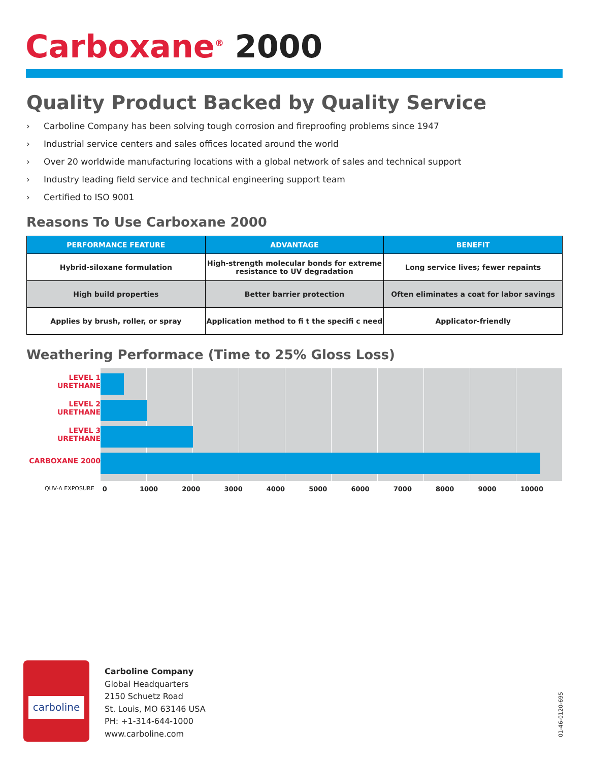Carboxane<sup>®</sup> 2000
Quality Product Backed by Quality Service
› Carboline Company has been solving tough corrosion and fireproofing problems since 1947
› Industrial service centers and sales offices located around the world
› Over 20 worldwide manufacturing locations with a global network of sales and technical support
› Industry leading field service and technical engineering support team
› Certified to ISO 9001
Reasons To Use Carboxane 2000
| PERFORMANCE FEATURE | ADVANTAGE | BENEFIT |
| --- | --- | --- |
| Hybrid-siloxane formulation | High-strength molecular bonds for extreme resistance to UV degradation | Long service lives; fewer repaints |
| High build properties | Better barrier protection | Often eliminates a coat for labor savings |
| Applies by brush, roller, or spray | Application method to fi t the specifi c need | Applicator-friendly |
Weathering Performace (Time to 25% Gloss Loss)
LEVEL 1
URETHANE
LEVEL 2
URETHANE
LEVEL 3
URETHANE
CARBOXANE 2000
QUV-A EXPOSURE 0 1000 2000 3000 4000 5000 6000 7000 8000 9000 10000
carboline
Carboline Company
Global Headquarters
2150 Schuetz Road
St. Louis, MO 63146 USA
PH: +1-314-644-1000
www.carboline.com
01-46-0120-695